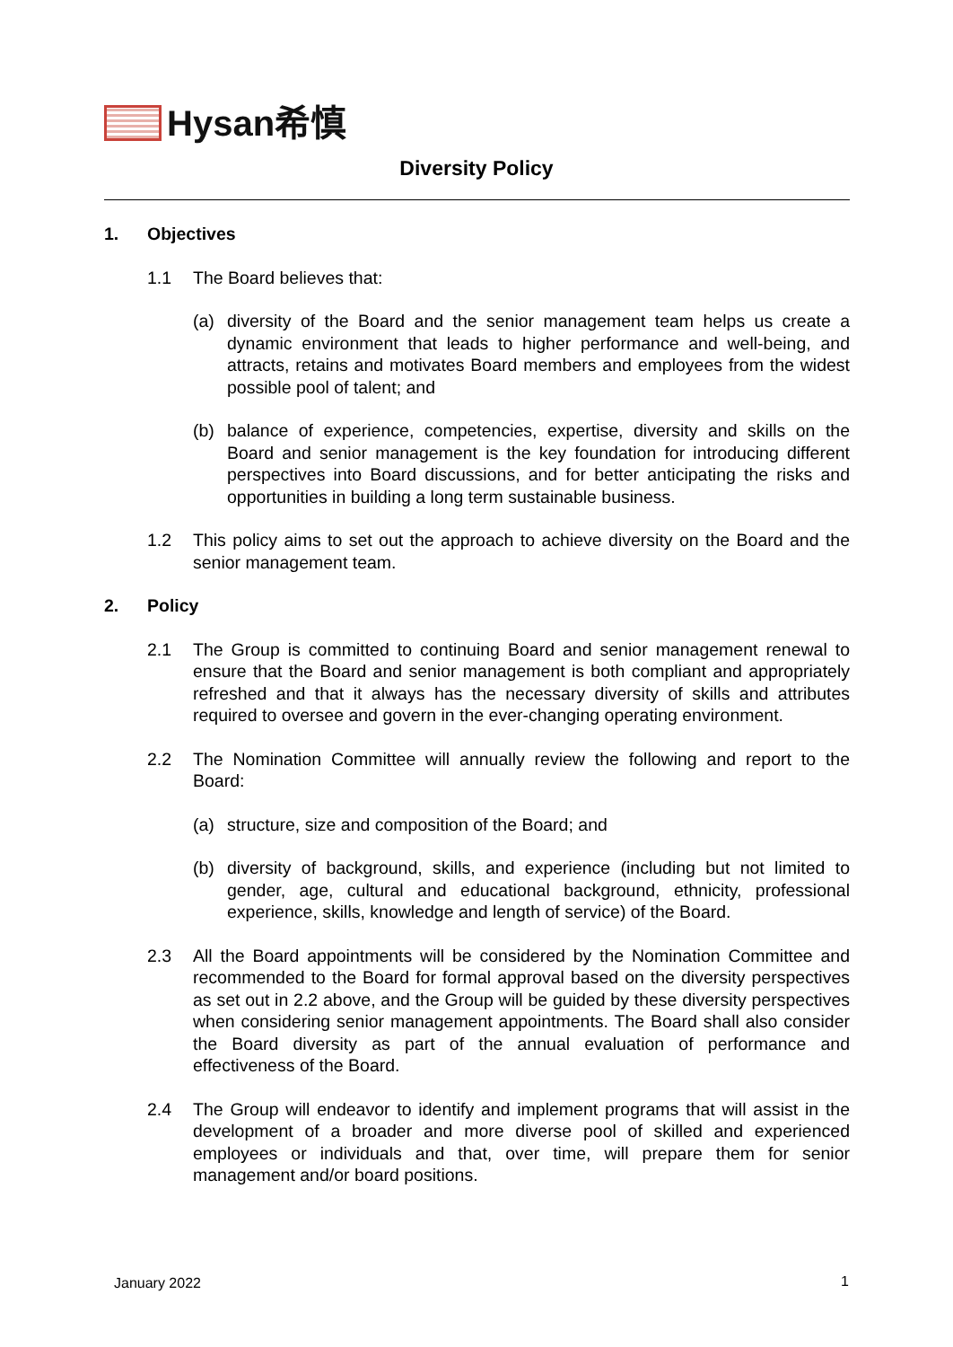Hysan希慎
Diversity Policy
1. Objectives
1.1 The Board believes that:
(a) diversity of the Board and the senior management team helps us create a dynamic environment that leads to higher performance and well-being, and attracts, retains and motivates Board members and employees from the widest possible pool of talent; and
(b) balance of experience, competencies, expertise, diversity and skills on the Board and senior management is the key foundation for introducing different perspectives into Board discussions, and for better anticipating the risks and opportunities in building a long term sustainable business.
1.2 This policy aims to set out the approach to achieve diversity on the Board and the senior management team.
2. Policy
2.1 The Group is committed to continuing Board and senior management renewal to ensure that the Board and senior management is both compliant and appropriately refreshed and that it always has the necessary diversity of skills and attributes required to oversee and govern in the ever-changing operating environment.
2.2 The Nomination Committee will annually review the following and report to the Board:
(a) structure, size and composition of the Board; and
(b) diversity of background, skills, and experience (including but not limited to gender, age, cultural and educational background, ethnicity, professional experience, skills, knowledge and length of service) of the Board.
2.3 All the Board appointments will be considered by the Nomination Committee and recommended to the Board for formal approval based on the diversity perspectives as set out in 2.2 above, and the Group will be guided by these diversity perspectives when considering senior management appointments. The Board shall also consider the Board diversity as part of the annual evaluation of performance and effectiveness of the Board.
2.4 The Group will endeavor to identify and implement programs that will assist in the development of a broader and more diverse pool of skilled and experienced employees or individuals and that, over time, will prepare them for senior management and/or board positions.
January 2022 1